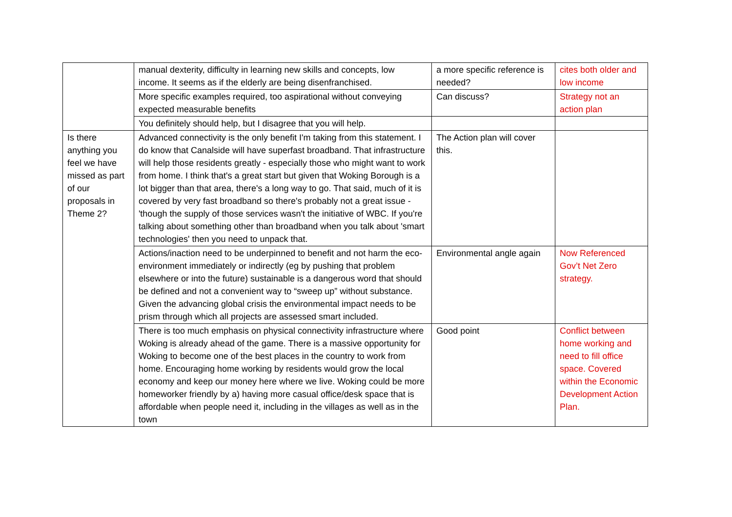| | manual dexterity, difficulty in learning new skills and concepts, low income. It seems as if the elderly are being disenfranchised. | a more specific reference is needed? | cites both older and low income |
| | More specific examples required, too aspirational without conveying expected measurable benefits | Can discuss? | Strategy not an action plan |
| | You definitely should help, but I disagree that you will help. | | |
| Is there anything you feel we have missed as part of our proposals in Theme 2? | Advanced connectivity is the only benefit I'm taking from this statement. I do know that Canalside will have superfast broadband. That infrastructure will help those residents greatly - especially those who might want to work from home. I think that's a great start but given that Woking Borough is a lot bigger than that area, there's a long way to go. That said, much of it is covered by very fast broadband so there's probably not a great issue - 'though the supply of those services wasn't the initiative of WBC. If you're talking about something other than broadband when you talk about 'smart technologies' then you need to unpack that. | The Action plan will cover this. | |
| | Actions/inaction need to be underpinned to benefit and not harm the eco-environment immediately or indirectly (eg by pushing that problem elsewhere or into the future) sustainable is a dangerous word that should be defined and not a convenient way to “sweep up” without substance. Given the advancing global crisis the environmental impact needs to be prism through which all projects are assessed smart included. | Environmental angle again | Now Referenced Gov’t Net Zero strategy. |
| | There is too much emphasis on physical connectivity infrastructure where Woking is already ahead of the game. There is a massive opportunity for Woking to become one of the best places in the country to work from home. Encouraging home working by residents would grow the local economy and keep our money here where we live. Woking could be more homeworker friendly by a) having more casual office/desk space that is affordable when people need it, including in the villages as well as in the town | Good point | Conflict between home working and need to fill office space. Covered within the Economic Development Action Plan. |